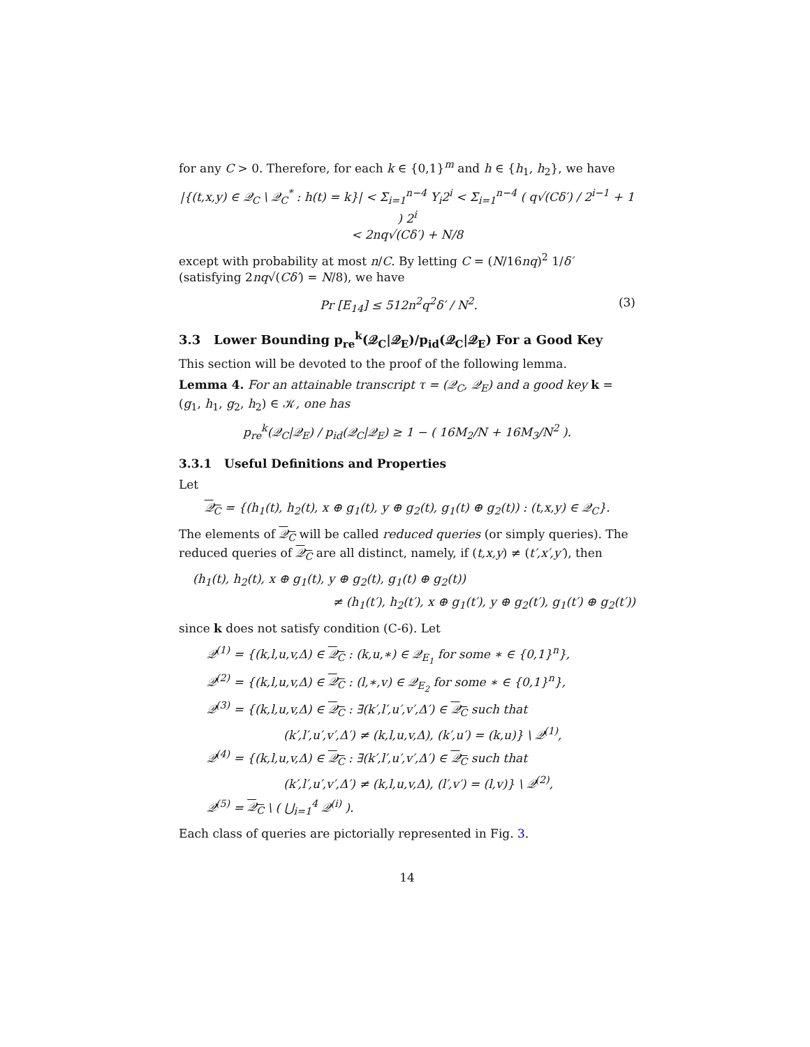for any C > 0. Therefore, for each k ∈ {0,1}<sup>m</sup> and h ∈ {h<sub>1</sub>, h<sub>2</sub>}, we have
|{(t,x,y) ∈ 𝒬<sub>C</sub> \ 𝒬<sub>C</sub><sup>*</sup> : h(t) = k}| < Σ<sub>i=1</sub><sup>n−4</sup> Y<sub>i</sub>2<sup>i</sup> < Σ<sub>i=1</sub><sup>n−4</sup> ( q√(Cδ′) / 2<sup>i−1</sup> + 1 ) 2<sup>i</sup>
< 2nq√(Cδ′) + N/8
except with probability at most n/C. By letting C = (N/16nq)<sup>2</sup> 1/δ′ (satisfying 2nq√(Cδ′) = N/8), we have
Pr [E<sub>14</sub>] ≤ 512n<sup>2</sup>q<sup>2</sup>δ′ / N<sup>2</sup>. (3)
3.3 Lower Bounding p<sub>re</sub><sup>k</sup>(𝒬<sub>C</sub>|𝒬<sub>E</sub>)/p<sub>id</sub>(𝒬<sub>C</sub>|𝒬<sub>E</sub>) For a Good Key
This section will be devoted to the proof of the following lemma.
Lemma 4. For an attainable transcript τ = (𝒬<sub>C</sub>, 𝒬<sub>E</sub>) and a good key k = (g<sub>1</sub>, h<sub>1</sub>, g<sub>2</sub>, h<sub>2</sub>) ∈ 𝒦, one has
p<sub>re</sub><sup>k</sup>(𝒬<sub>C</sub>|𝒬<sub>E</sub>) / p<sub>id</sub>(𝒬<sub>C</sub>|𝒬<sub>E</sub>) ≥ 1 − ( 16M<sub>2</sub>/N + 16M<sub>3</sub>/N<sup>2</sup> ).
3.3.1 Useful Definitions and Properties
Let
𝒬<sub>C</sub> = {(h<sub>1</sub>(t), h<sub>2</sub>(t), x ⊕ g<sub>1</sub>(t), y ⊕ g<sub>2</sub>(t), g<sub>1</sub>(t) ⊕ g<sub>2</sub>(t)) : (t,x,y) ∈ 𝒬<sub>C</sub>}.
The elements of 𝒬<sub>C</sub> will be called reduced queries (or simply queries). The reduced queries of 𝒬<sub>C</sub> are all distinct, namely, if (t,x,y) ≠ (t′,x′,y′), then
(h<sub>1</sub>(t), h<sub>2</sub>(t), x ⊕ g<sub>1</sub>(t), y ⊕ g<sub>2</sub>(t), g<sub>1</sub>(t) ⊕ g<sub>2</sub>(t))
≠ (h<sub>1</sub>(t′), h<sub>2</sub>(t′), x ⊕ g<sub>1</sub>(t′), y ⊕ g<sub>2</sub>(t′), g<sub>1</sub>(t′) ⊕ g<sub>2</sub>(t′))
since k does not satisfy condition (C-6). Let
𝒬<sup>(1)</sup> = {(k,l,u,v,Δ) ∈ 𝒬<sub>C</sub> : (k,u,∗) ∈ 𝒬<sub>E<sub>1</sub></sub> for some ∗ ∈ {0,1}<sup>n</sup>},
𝒬<sup>(2)</sup> = {(k,l,u,v,Δ) ∈ 𝒬<sub>C</sub> : (l,∗,v) ∈ 𝒬<sub>E<sub>2</sub></sub> for some ∗ ∈ {0,1}<sup>n</sup>},
𝒬<sup>(3)</sup> = {(k,l,u,v,Δ) ∈ 𝒬<sub>C</sub> : ∃(k′,l′,u′,v′,Δ′) ∈ 𝒬<sub>C</sub> such that
(k′,l′,u′,v′,Δ′) ≠ (k,l,u,v,Δ), (k′,u′) = (k,u)} \ 𝒬<sup>(1)</sup>,
𝒬<sup>(4)</sup> = {(k,l,u,v,Δ) ∈ 𝒬<sub>C</sub> : ∃(k′,l′,u′,v′,Δ′) ∈ 𝒬<sub>C</sub> such that
(k′,l′,u′,v′,Δ′) ≠ (k,l,u,v,Δ), (l′,v′) = (l,v)} \ 𝒬<sup>(2)</sup>,
𝒬<sup>(5)</sup> = 𝒬<sub>C</sub> \ ( ⋃<sub>i=1</sub><sup>4</sup> 𝒬<sup>(i)</sup> ).
Each class of queries are pictorially represented in Fig. 3.
14